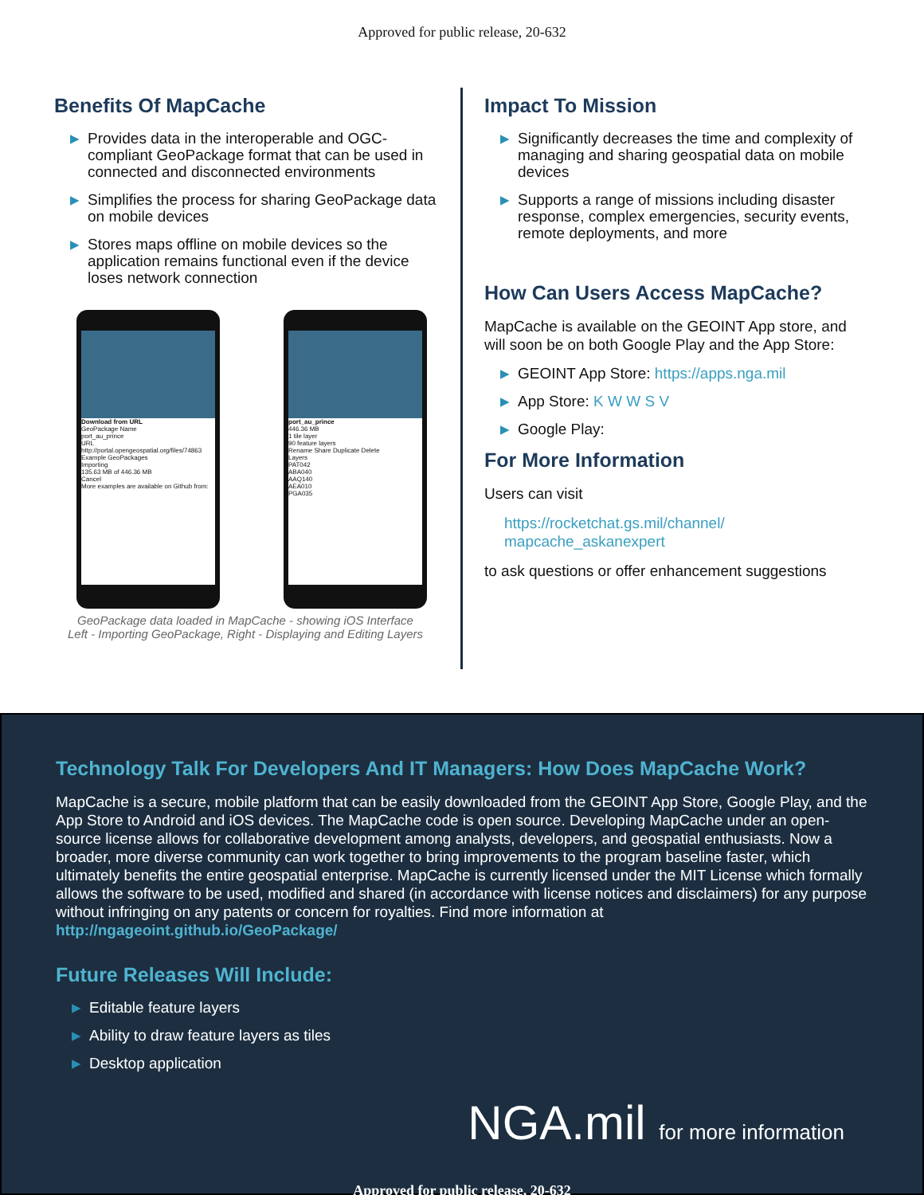Approved for public release, 20-632
Benefits Of MapCache
▶ Provides data in the interoperable and OGC-compliant GeoPackage format that can be used in connected and disconnected environments
▶ Simplifies the process for sharing GeoPackage data on mobile devices
▶ Stores maps offline on mobile devices so the application remains functional even if the device loses network connection
Download from URL
GeoPackage Name
port_au_prince
URL
http://portal.opengeospatial.org/files/74863
Example GeoPackages
Importing
135.63 MB of 446.36 MB
Cancel
More examples are available on Github from:
port_au_prince
446.36 MB
1 tile layer
90 feature layers
Rename Share Duplicate Delete
Layers
PAT042
ABA040
AAQ140
AEA010
PGA035
GeoPackage data loaded in MapCache - showing iOS Interface
Left - Importing GeoPackage, Right - Displaying and Editing Layers
Impact To Mission
▶ Significantly decreases the time and complexity of managing and sharing geospatial data on mobile devices
▶ Supports a range of missions including disaster response, complex emergencies, security events, remote deployments, and more
How Can Users Access MapCache?
MapCache is available on the GEOINT App store, and will soon be on both Google Play and the App Store:
▶ GEOINT App Store: https://apps.nga.mil
▶ App Store: K W W S V
▶ Google Play:
For More Information
Users can visit
https://rocketchat.gs.mil/channel/
mapcache_askanexpert
to ask questions or offer enhancement suggestions
Technology Talk For Developers And IT Managers: How Does MapCache Work?
MapCache is a secure, mobile platform that can be easily downloaded from the GEOINT App Store, Google Play, and the App Store to Android and iOS devices. The MapCache code is open source. Developing MapCache under an open-source license allows for collaborative development among analysts, developers, and geospatial enthusiasts. Now a broader, more diverse community can work together to bring improvements to the program baseline faster, which ultimately benefits the entire geospatial enterprise. MapCache is currently licensed under the MIT License which formally allows the software to be used, modified and shared (in accordance with license notices and disclaimers) for any purpose without infringing on any patents or concern for royalties. Find more information at http://ngageoint.github.io/GeoPackage/
Future Releases Will Include:
▶ Editable feature layers
▶ Ability to draw feature layers as tiles
▶ Desktop application
NGA.mil for more information
Approved for public release, 20-632